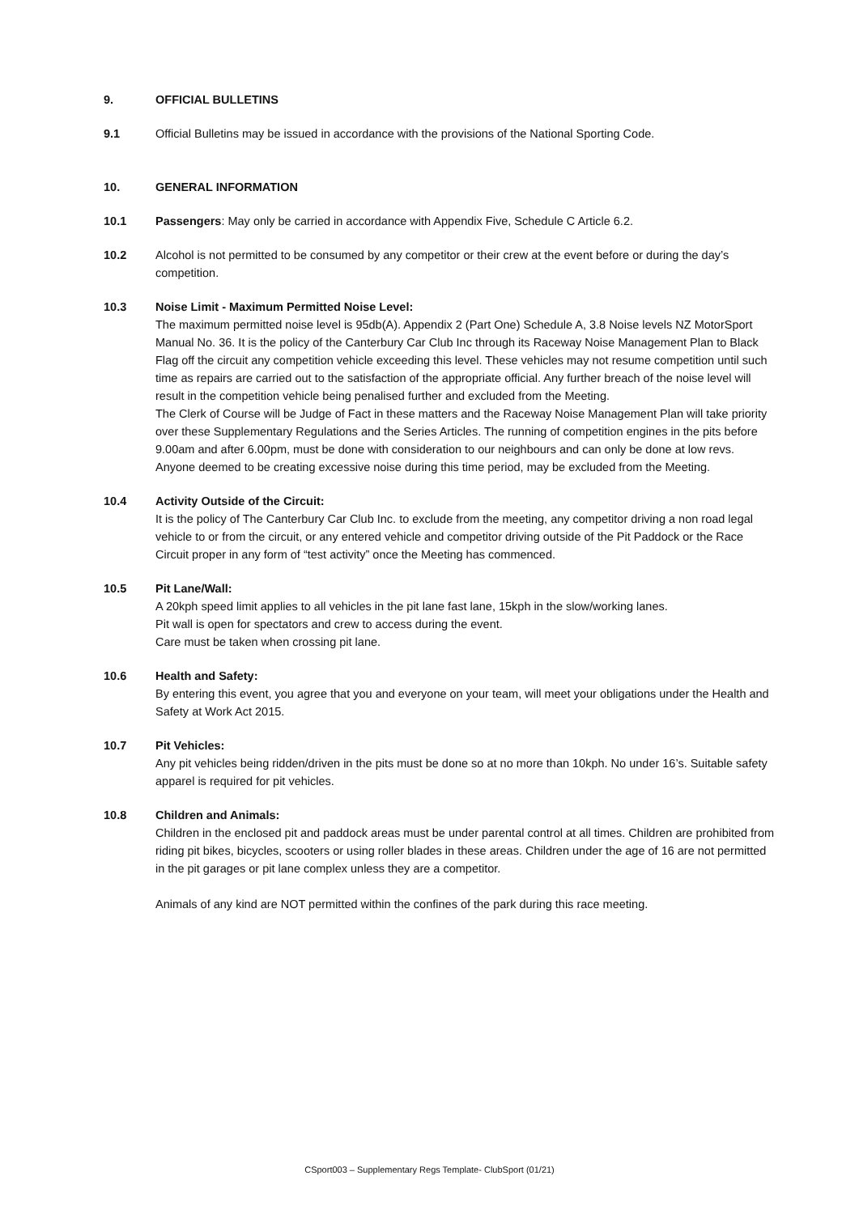9. OFFICIAL BULLETINS
9.1 Official Bulletins may be issued in accordance with the provisions of the National Sporting Code.
10. GENERAL INFORMATION
10.1 Passengers: May only be carried in accordance with Appendix Five, Schedule C Article 6.2.
10.2 Alcohol is not permitted to be consumed by any competitor or their crew at the event before or during the day’s competition.
10.3 Noise Limit - Maximum Permitted Noise Level:
The maximum permitted noise level is 95db(A). Appendix 2 (Part One) Schedule A, 3.8 Noise levels NZ MotorSport Manual No. 36. It is the policy of the Canterbury Car Club Inc through its Raceway Noise Management Plan to Black Flag off the circuit any competition vehicle exceeding this level. These vehicles may not resume competition until such time as repairs are carried out to the satisfaction of the appropriate official. Any further breach of the noise level will result in the competition vehicle being penalised further and excluded from the Meeting.
The Clerk of Course will be Judge of Fact in these matters and the Raceway Noise Management Plan will take priority over these Supplementary Regulations and the Series Articles. The running of competition engines in the pits before 9.00am and after 6.00pm, must be done with consideration to our neighbours and can only be done at low revs. Anyone deemed to be creating excessive noise during this time period, may be excluded from the Meeting.
10.4 Activity Outside of the Circuit:
It is the policy of The Canterbury Car Club Inc. to exclude from the meeting, any competitor driving a non road legal vehicle to or from the circuit, or any entered vehicle and competitor driving outside of the Pit Paddock or the Race Circuit proper in any form of “test activity” once the Meeting has commenced.
10.5 Pit Lane/Wall:
A 20kph speed limit applies to all vehicles in the pit lane fast lane, 15kph in the slow/working lanes.
Pit wall is open for spectators and crew to access during the event.
Care must be taken when crossing pit lane.
10.6 Health and Safety:
By entering this event, you agree that you and everyone on your team, will meet your obligations under the Health and Safety at Work Act 2015.
10.7 Pit Vehicles:
Any pit vehicles being ridden/driven in the pits must be done so at no more than 10kph. No under 16’s. Suitable safety apparel is required for pit vehicles.
10.8 Children and Animals:
Children in the enclosed pit and paddock areas must be under parental control at all times. Children are prohibited from riding pit bikes, bicycles, scooters or using roller blades in these areas. Children under the age of 16 are not permitted in the pit garages or pit lane complex unless they are a competitor.
Animals of any kind are NOT permitted within the confines of the park during this race meeting.
CSport003 – Supplementary Regs Template- ClubSport (01/21)